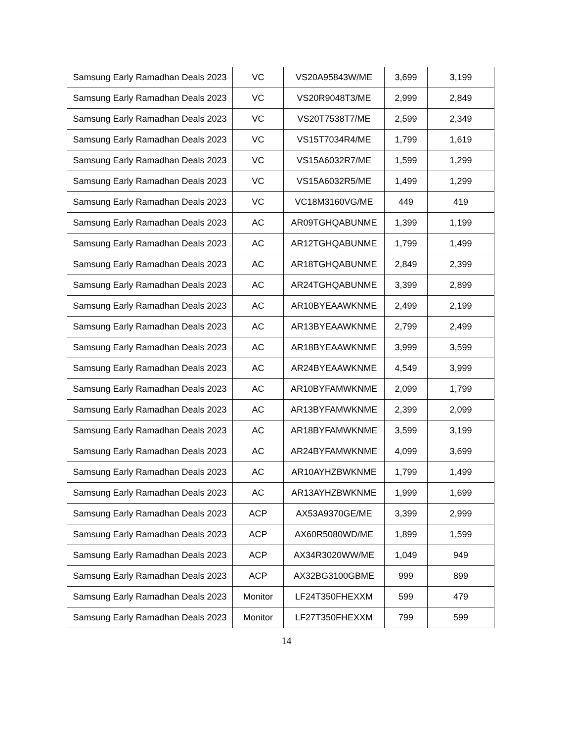| Samsung Early Ramadhan Deals 2023 | VC | VS20A95843W/ME | 3,699 | 3,199 |
| Samsung Early Ramadhan Deals 2023 | VC | VS20R9048T3/ME | 2,999 | 2,849 |
| Samsung Early Ramadhan Deals 2023 | VC | VS20T7538T7/ME | 2,599 | 2,349 |
| Samsung Early Ramadhan Deals 2023 | VC | VS15T7034R4/ME | 1,799 | 1,619 |
| Samsung Early Ramadhan Deals 2023 | VC | VS15A6032R7/ME | 1,599 | 1,299 |
| Samsung Early Ramadhan Deals 2023 | VC | VS15A6032R5/ME | 1,499 | 1,299 |
| Samsung Early Ramadhan Deals 2023 | VC | VC18M3160VG/ME | 449 | 419 |
| Samsung Early Ramadhan Deals 2023 | AC | AR09TGHQABUNME | 1,399 | 1,199 |
| Samsung Early Ramadhan Deals 2023 | AC | AR12TGHQABUNME | 1,799 | 1,499 |
| Samsung Early Ramadhan Deals 2023 | AC | AR18TGHQABUNME | 2,849 | 2,399 |
| Samsung Early Ramadhan Deals 2023 | AC | AR24TGHQABUNME | 3,399 | 2,899 |
| Samsung Early Ramadhan Deals 2023 | AC | AR10BYEAAWKNME | 2,499 | 2,199 |
| Samsung Early Ramadhan Deals 2023 | AC | AR13BYEAAWKNME | 2,799 | 2,499 |
| Samsung Early Ramadhan Deals 2023 | AC | AR18BYEAAWKNME | 3,999 | 3,599 |
| Samsung Early Ramadhan Deals 2023 | AC | AR24BYEAAWKNME | 4,549 | 3,999 |
| Samsung Early Ramadhan Deals 2023 | AC | AR10BYFAMWKNME | 2,099 | 1,799 |
| Samsung Early Ramadhan Deals 2023 | AC | AR13BYFAMWKNME | 2,399 | 2,099 |
| Samsung Early Ramadhan Deals 2023 | AC | AR18BYFAMWKNME | 3,599 | 3,199 |
| Samsung Early Ramadhan Deals 2023 | AC | AR24BYFAMWKNME | 4,099 | 3,699 |
| Samsung Early Ramadhan Deals 2023 | AC | AR10AYHZBWKNME | 1,799 | 1,499 |
| Samsung Early Ramadhan Deals 2023 | AC | AR13AYHZBWKNME | 1,999 | 1,699 |
| Samsung Early Ramadhan Deals 2023 | ACP | AX53A9370GE/ME | 3,399 | 2,999 |
| Samsung Early Ramadhan Deals 2023 | ACP | AX60R5080WD/ME | 1,899 | 1,599 |
| Samsung Early Ramadhan Deals 2023 | ACP | AX34R3020WW/ME | 1,049 | 949 |
| Samsung Early Ramadhan Deals 2023 | ACP | AX32BG3100GBME | 999 | 899 |
| Samsung Early Ramadhan Deals 2023 | Monitor | LF24T350FHEXXM | 599 | 479 |
| Samsung Early Ramadhan Deals 2023 | Monitor | LF27T350FHEXXM | 799 | 599 |
14